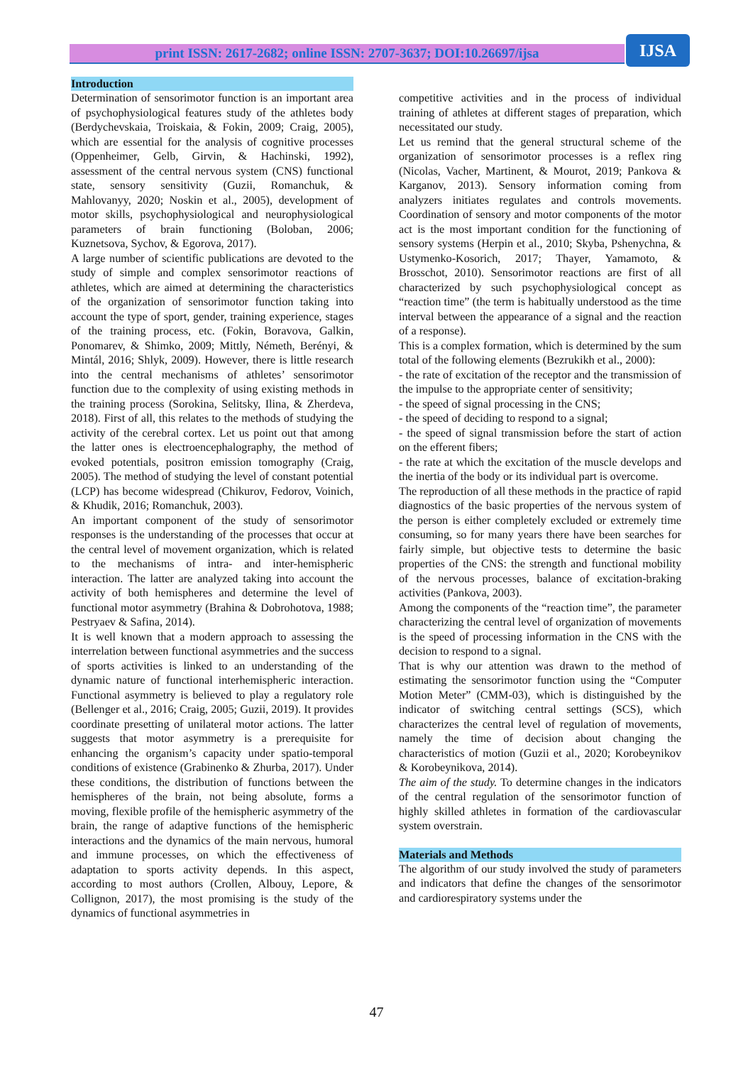print ISSN: 2617-2682; online ISSN: 2707-3637; DOI:10.26697/ijsa IJSA
Introduction
Determination of sensorimotor function is an important area of psychophysiological features study of the athletes body (Berdychevskaia, Troiskaia, & Fokin, 2009; Craig, 2005), which are essential for the analysis of cognitive processes (Oppenheimer, Gelb, Girvin, & Hachinski, 1992), assessment of the central nervous system (CNS) functional state, sensory sensitivity (Guzii, Romanchuk, & Mahlovanyy, 2020; Noskin et al., 2005), development of motor skills, psychophysiological and neurophysiological parameters of brain functioning (Boloban, 2006; Kuznetsova, Sychov, & Egorova, 2017).
A large number of scientific publications are devoted to the study of simple and complex sensorimotor reactions of athletes, which are aimed at determining the characteristics of the organization of sensorimotor function taking into account the type of sport, gender, training experience, stages of the training process, etc. (Fokin, Boravova, Galkin, Ponomarev, & Shimko, 2009; Mittly, Németh, Berényi, & Mintál, 2016; Shlyk, 2009). However, there is little research into the central mechanisms of athletes’ sensorimotor function due to the complexity of using existing methods in the training process (Sorokina, Selitsky, Ilina, & Zherdeva, 2018). First of all, this relates to the methods of studying the activity of the cerebral cortex. Let us point out that among the latter ones is electroencephalography, the method of evoked potentials, positron emission tomography (Craig, 2005). The method of studying the level of constant potential (LCP) has become widespread (Chikurov, Fedorov, Voinich, & Khudik, 2016; Romanchuk, 2003).
An important component of the study of sensorimotor responses is the understanding of the processes that occur at the central level of movement organization, which is related to the mechanisms of intra- and inter-hemispheric interaction. The latter are analyzed taking into account the activity of both hemispheres and determine the level of functional motor asymmetry (Brahina & Dobrohotova, 1988; Pestryaev & Safina, 2014).
It is well known that a modern approach to assessing the interrelation between functional asymmetries and the success of sports activities is linked to an understanding of the dynamic nature of functional interhemispheric interaction. Functional asymmetry is believed to play a regulatory role (Bellenger et al., 2016; Craig, 2005; Guzii, 2019). It provides coordinate presetting of unilateral motor actions. The latter suggests that motor asymmetry is a prerequisite for enhancing the organism’s capacity under spatio-temporal conditions of existence (Grabinenko & Zhurba, 2017). Under these conditions, the distribution of functions between the hemispheres of the brain, not being absolute, forms a moving, flexible profile of the hemispheric asymmetry of the brain, the range of adaptive functions of the hemispheric interactions and the dynamics of the main nervous, humoral and immune processes, on which the effectiveness of adaptation to sports activity depends. In this aspect, according to most authors (Crollen, Albouy, Lepore, & Collignon, 2017), the most promising is the study of the dynamics of functional asymmetries in
competitive activities and in the process of individual training of athletes at different stages of preparation, which necessitated our study.
Let us remind that the general structural scheme of the organization of sensorimotor processes is a reflex ring (Nicolas, Vacher, Martinent, & Mourot, 2019; Pankova & Karganov, 2013). Sensory information coming from analyzers initiates regulates and controls movements. Coordination of sensory and motor components of the motor act is the most important condition for the functioning of sensory systems (Herpin et al., 2010; Skyba, Pshenychna, & Ustymenko-Kosorich, 2017; Thayer, Yamamoto, & Brosschot, 2010). Sensorimotor reactions are first of all characterized by such psychophysiological concept as “reaction time” (the term is habitually understood as the time interval between the appearance of a signal and the reaction of a response).
This is a complex formation, which is determined by the sum total of the following elements (Bezrukikh et al., 2000):
- the rate of excitation of the receptor and the transmission of the impulse to the appropriate center of sensitivity;
- the speed of signal processing in the CNS;
- the speed of deciding to respond to a signal;
- the speed of signal transmission before the start of action on the efferent fibers;
- the rate at which the excitation of the muscle develops and the inertia of the body or its individual part is overcome.
The reproduction of all these methods in the practice of rapid diagnostics of the basic properties of the nervous system of the person is either completely excluded or extremely time consuming, so for many years there have been searches for fairly simple, but objective tests to determine the basic properties of the CNS: the strength and functional mobility of the nervous processes, balance of excitation-braking activities (Pankova, 2003).
Among the components of the “reaction time”, the parameter characterizing the central level of organization of movements is the speed of processing information in the CNS with the decision to respond to a signal.
That is why our attention was drawn to the method of estimating the sensorimotor function using the “Computer Motion Meter” (CMM-03), which is distinguished by the indicator of switching central settings (SCS), which characterizes the central level of regulation of movements, namely the time of decision about changing the characteristics of motion (Guzii et al., 2020; Korobeynikov & Korobeynikova, 2014).
The aim of the study. To determine changes in the indicators of the central regulation of the sensorimotor function of highly skilled athletes in formation of the cardiovascular system overstrain.
Materials and Methods
The algorithm of our study involved the study of parameters and indicators that define the changes of the sensorimotor and cardiorespiratory systems under the
47